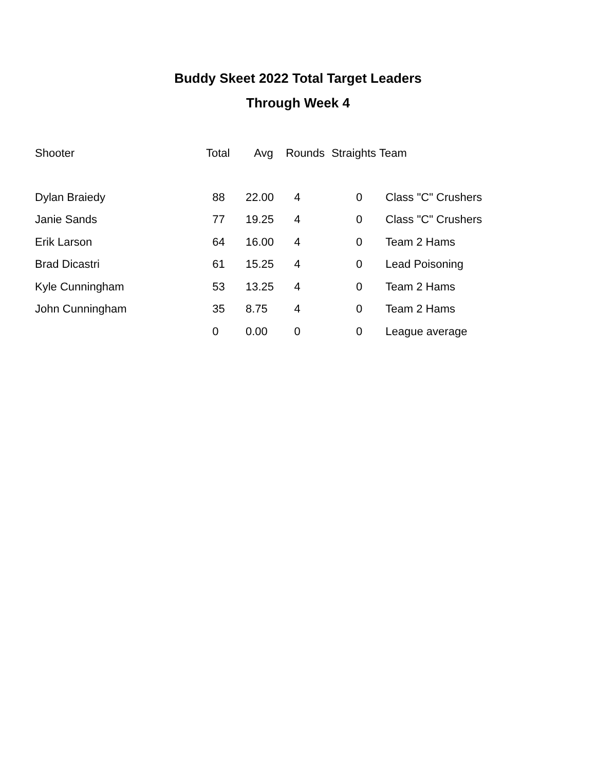Buddy Skeet 2022 Total Target Leaders
Through Week 4
| Shooter | Total | Avg | Rounds | Straights | Team |
| --- | --- | --- | --- | --- | --- |
| Dylan Braiedy | 88 | 22.00 | 4 | 0 | Class "C" Crushers |
| Janie Sands | 77 | 19.25 | 4 | 0 | Class "C" Crushers |
| Erik Larson | 64 | 16.00 | 4 | 0 | Team 2 Hams |
| Brad Dicastri | 61 | 15.25 | 4 | 0 | Lead Poisoning |
| Kyle Cunningham | 53 | 13.25 | 4 | 0 | Team 2 Hams |
| John Cunningham | 35 | 8.75 | 4 | 0 | Team 2 Hams |
| | 0 | 0.00 | 0 | 0 | League average |